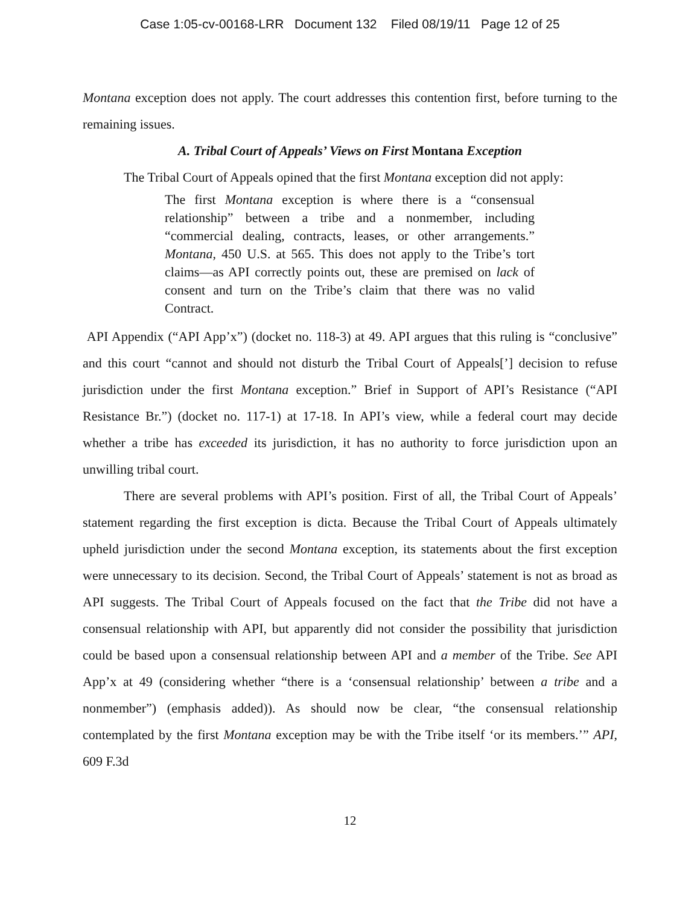Case 1:05-cv-00168-LRR Document 132 Filed 08/19/11 Page 12 of 25
Montana exception does not apply. The court addresses this contention first, before turning to the remaining issues.
A. Tribal Court of Appeals’ Views on First Montana Exception
The Tribal Court of Appeals opined that the first Montana exception did not apply:
The first Montana exception is where there is a “consensual relationship” between a tribe and a nonmember, including “commercial dealing, contracts, leases, or other arrangements.” Montana, 450 U.S. at 565. This does not apply to the Tribe’s tort claims—as API correctly points out, these are premised on lack of consent and turn on the Tribe’s claim that there was no valid Contract.
API Appendix (“API App’x”) (docket no. 118-3) at 49. API argues that this ruling is “conclusive” and this court “cannot and should not disturb the Tribal Court of Appeals[’] decision to refuse jurisdiction under the first Montana exception.” Brief in Support of API’s Resistance (“API Resistance Br.”) (docket no. 117-1) at 17-18. In API’s view, while a federal court may decide whether a tribe has exceeded its jurisdiction, it has no authority to force jurisdiction upon an unwilling tribal court.
There are several problems with API’s position. First of all, the Tribal Court of Appeals’ statement regarding the first exception is dicta. Because the Tribal Court of Appeals ultimately upheld jurisdiction under the second Montana exception, its statements about the first exception were unnecessary to its decision. Second, the Tribal Court of Appeals’ statement is not as broad as API suggests. The Tribal Court of Appeals focused on the fact that the Tribe did not have a consensual relationship with API, but apparently did not consider the possibility that jurisdiction could be based upon a consensual relationship between API and a member of the Tribe. See API App’x at 49 (considering whether “there is a ‘consensual relationship’ between a tribe and a nonmember”) (emphasis added)). As should now be clear, “the consensual relationship contemplated by the first Montana exception may be with the Tribe itself ‘or its members.’” API, 609 F.3d
12